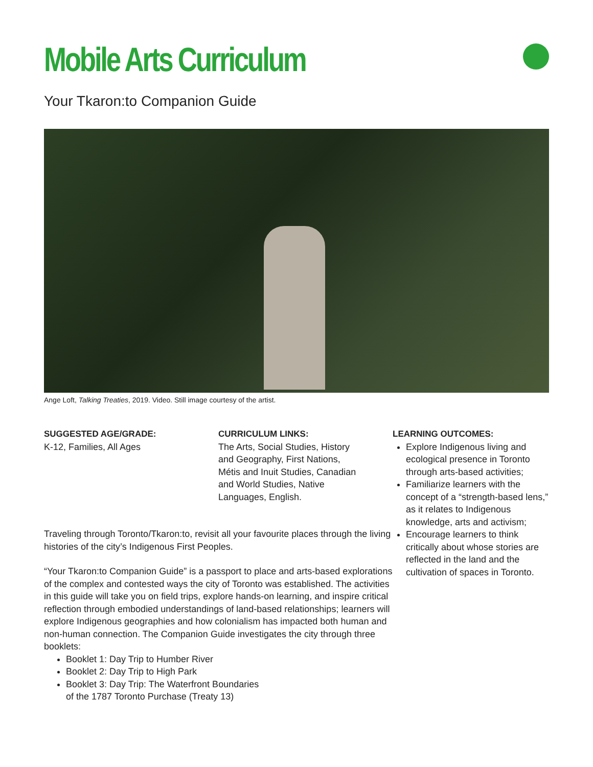Mobile Arts Curriculum
Your Tkaron:to Companion Guide
Ange Loft, Talking Treaties, 2019. Video. Still image courtesy of the artist.
SUGGESTED AGE/GRADE:
K-12, Families, All Ages
CURRICULUM LINKS:
The Arts, Social Studies, History
and Geography, First Nations,
Métis and Inuit Studies, Canadian
and World Studies, Native
Languages, English.
Traveling through Toronto/Tkaron:to, revisit all your favourite places through the living histories of the city’s Indigenous First Peoples.
“Your Tkaron:to Companion Guide” is a passport to place and arts-based explorations of the complex and contested ways the city of Toronto was established. The activities in this guide will take you on field trips, explore hands-on learning, and inspire critical reflection through embodied understandings of land-based relationships; learners will explore Indigenous geographies and how colonialism has impacted both human and non-human connection. The Companion Guide investigates the city through three booklets:
Booklet 1: Day Trip to Humber River
Booklet 2: Day Trip to High Park
Booklet 3: Day Trip: The Waterfront Boundaries
of the 1787 Toronto Purchase (Treaty 13)
LEARNING OUTCOMES:
Explore Indigenous living and ecological presence in Toronto through arts-based activities;
Familiarize learners with the concept of a “strength-based lens,” as it relates to Indigenous knowledge, arts and activism;
Encourage learners to think critically about whose stories are reflected in the land and the cultivation of spaces in Toronto.